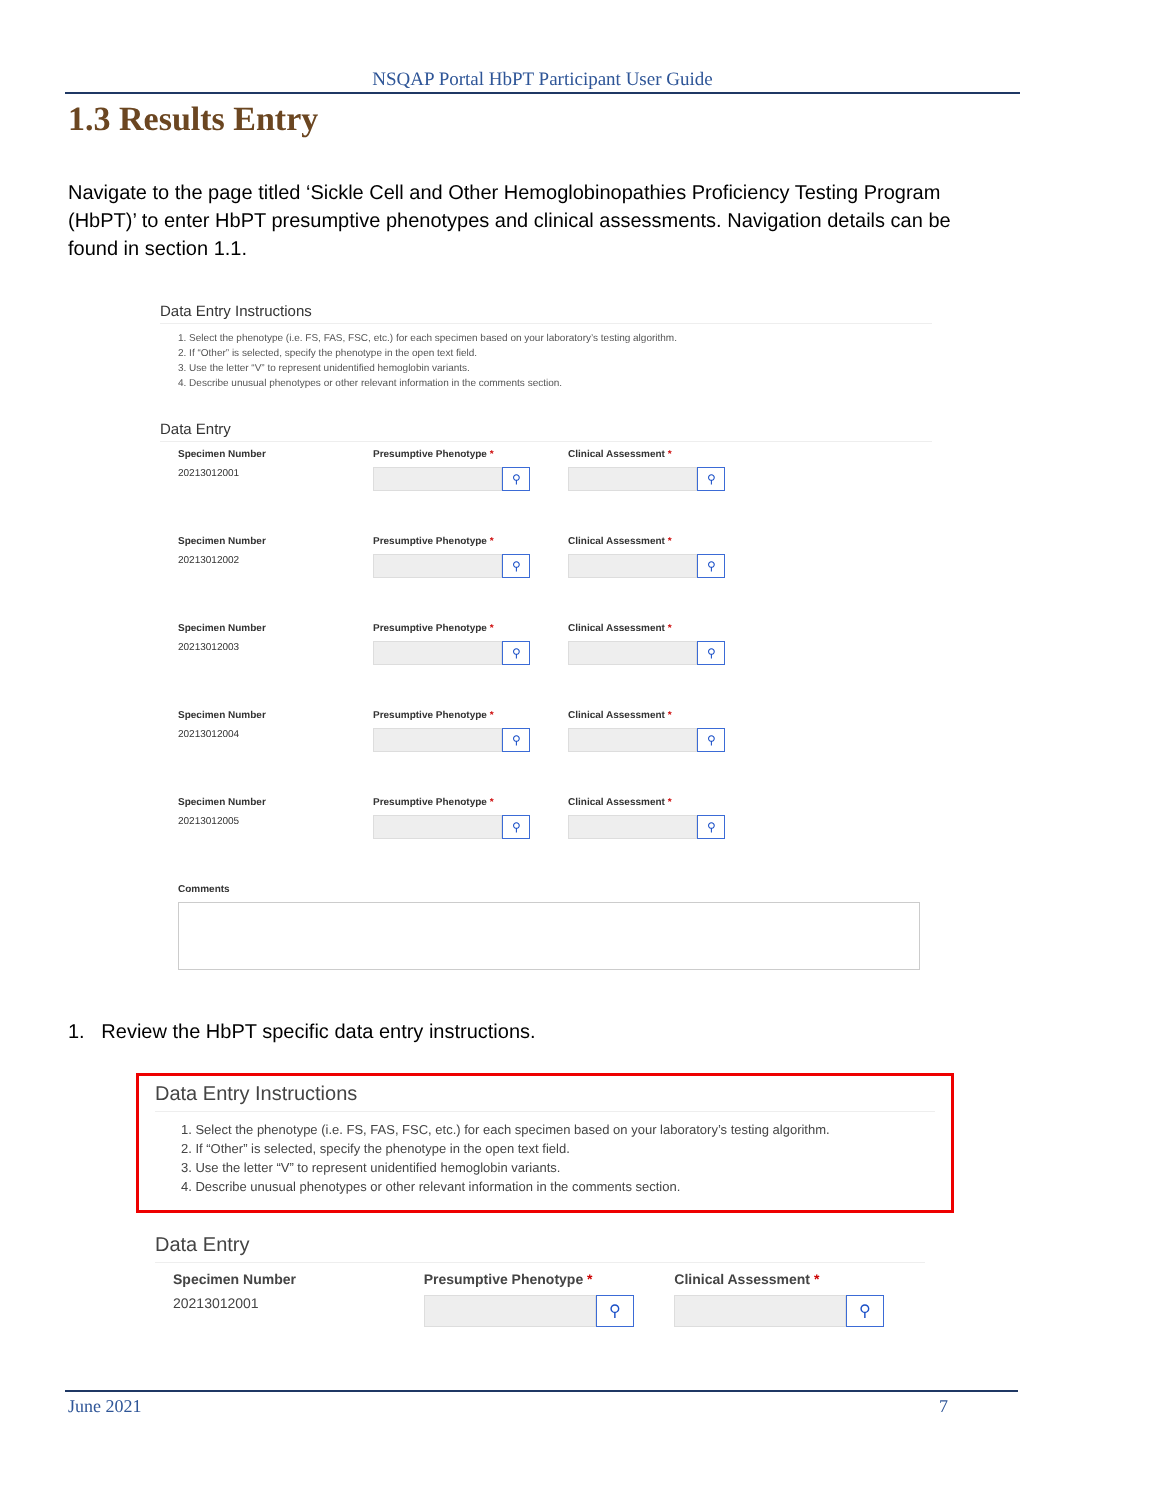NSQAP Portal HbPT Participant User Guide
1.3 Results Entry
Navigate to the page titled ‘Sickle Cell and Other Hemoglobinopathies Proficiency Testing Program (HbPT)’ to enter HbPT presumptive phenotypes and clinical assessments. Navigation details can be found in section 1.1.
Data Entry Instructions
1. Select the phenotype (i.e. FS, FAS, FSC, etc.) for each specimen based on your laboratory’s testing algorithm.
2. If “Other” is selected, specify the phenotype in the open text field.
3. Use the letter “V” to represent unidentified hemoglobin variants.
4. Describe unusual phenotypes or other relevant information in the comments section.
Data Entry
Specimen Number
20213012001
Presumptive Phenotype *
⚲
Clinical Assessment *
⚲
Specimen Number
20213012002
Presumptive Phenotype *
⚲
Clinical Assessment *
⚲
Specimen Number
20213012003
Presumptive Phenotype *
⚲
Clinical Assessment *
⚲
Specimen Number
20213012004
Presumptive Phenotype *
⚲
Clinical Assessment *
⚲
Specimen Number
20213012005
Presumptive Phenotype *
⚲
Clinical Assessment *
⚲
Comments
1. Review the HbPT specific data entry instructions.
Data Entry Instructions
1. Select the phenotype (i.e. FS, FAS, FSC, etc.) for each specimen based on your laboratory’s testing algorithm.
2. If “Other” is selected, specify the phenotype in the open text field.
3. Use the letter “V” to represent unidentified hemoglobin variants.
4. Describe unusual phenotypes or other relevant information in the comments section.
Data Entry
Specimen Number
20213012001
Presumptive Phenotype *
⚲
Clinical Assessment *
⚲
June 2021 7